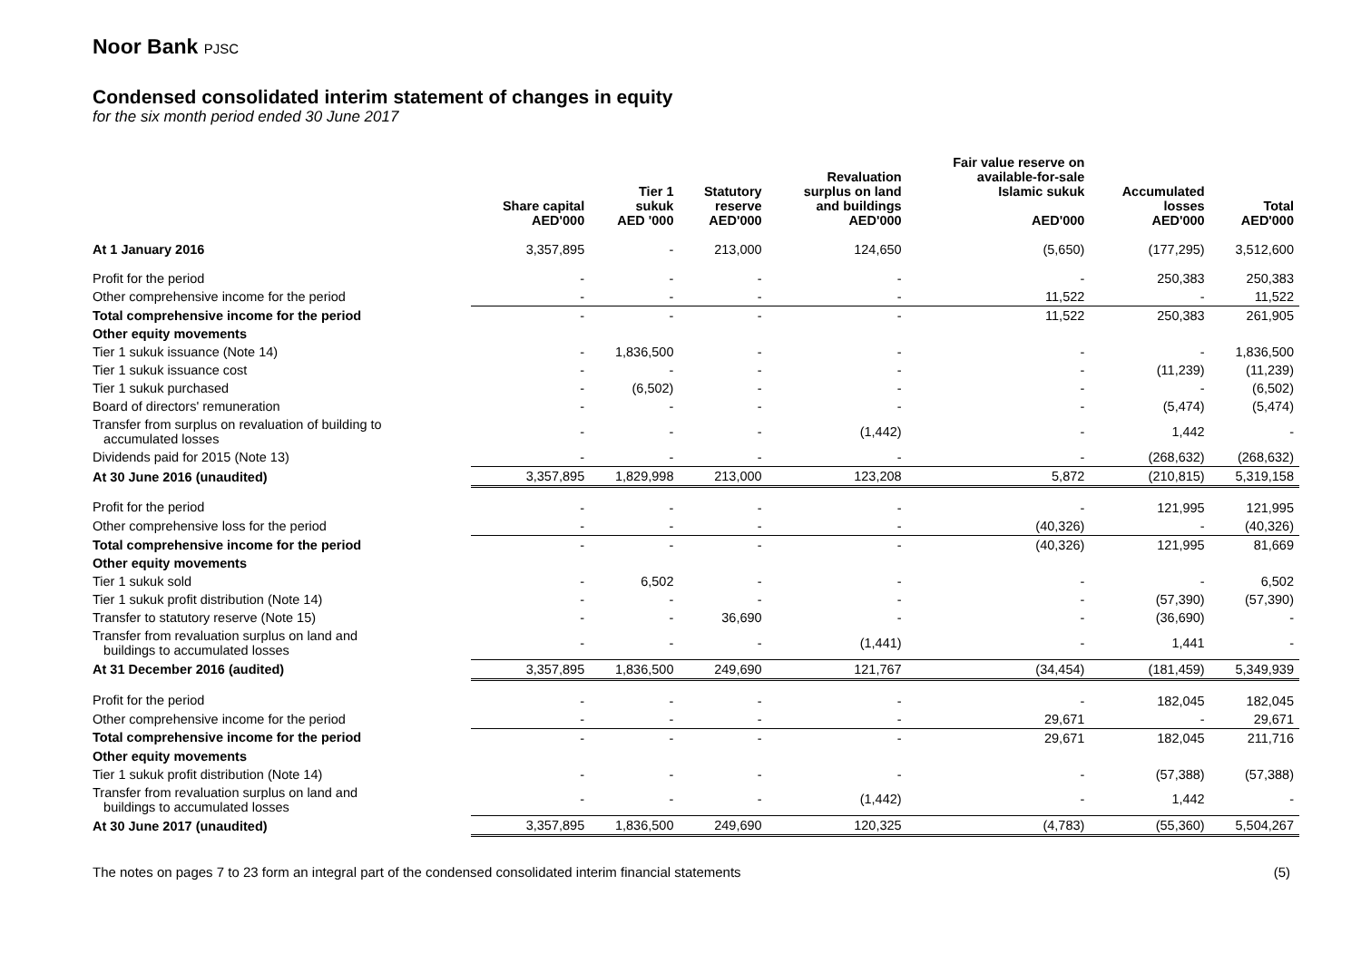Noor Bank PJSC
Condensed consolidated interim statement of changes in equity
for the six month period ended 30 June 2017
| | Share capital AED'000 | Tier 1 sukuk AED '000 | Statutory reserve AED'000 | Revaluation surplus on land and buildings AED'000 | Fair value reserve on available-for-sale Islamic sukuk AED'000 | Accumulated losses AED'000 | Total AED'000 |
| --- | --- | --- | --- | --- | --- | --- | --- |
| At 1 January 2016 | 3,357,895 | - | 213,000 | 124,650 | (5,650) | (177,295) | 3,512,600 |
| Profit for the period | - | - | - | - | - | 250,383 | 250,383 |
| Other comprehensive income for the period | - | - | - | - | 11,522 | - | 11,522 |
| Total comprehensive income for the period | - | - | - | - | 11,522 | 250,383 | 261,905 |
| Other equity movements | | | | | | | |
| Tier 1 sukuk issuance (Note 14) | - | 1,836,500 | - | - | - | - | 1,836,500 |
| Tier 1 sukuk issuance cost | - | - | - | - | - | (11,239) | (11,239) |
| Tier 1 sukuk purchased | - | (6,502) | - | - | - | - | (6,502) |
| Board of directors' remuneration | - | - | - | - | - | (5,474) | (5,474) |
| Transfer from surplus on revaluation of building to accumulated losses | - | - | - | (1,442) | - | 1,442 | - |
| Dividends paid for 2015 (Note 13) | - | - | - | - | - | (268,632) | (268,632) |
| At 30 June 2016 (unaudited) | 3,357,895 | 1,829,998 | 213,000 | 123,208 | 5,872 | (210,815) | 5,319,158 |
| Profit for the period | - | - | - | - | - | 121,995 | 121,995 |
| Other comprehensive loss for the period | - | - | - | - | (40,326) | - | (40,326) |
| Total comprehensive income for the period | - | - | - | - | (40,326) | 121,995 | 81,669 |
| Other equity movements | | | | | | | |
| Tier 1 sukuk sold | - | 6,502 | - | - | - | - | 6,502 |
| Tier 1 sukuk profit distribution (Note 14) | - | - | - | - | - | (57,390) | (57,390) |
| Transfer to statutory reserve (Note 15) | - | - | 36,690 | - | - | (36,690) | - |
| Transfer from revaluation surplus on land and buildings to accumulated losses | - | - | - | (1,441) | - | 1,441 | - |
| At 31 December 2016 (audited) | 3,357,895 | 1,836,500 | 249,690 | 121,767 | (34,454) | (181,459) | 5,349,939 |
| Profit for the period | - | - | - | - | - | 182,045 | 182,045 |
| Other comprehensive income for the period | - | - | - | - | 29,671 | - | 29,671 |
| Total comprehensive income for the period | - | - | - | - | 29,671 | 182,045 | 211,716 |
| Other equity movements | | | | | | | |
| Tier 1 sukuk profit distribution (Note 14) | - | - | - | - | - | (57,388) | (57,388) |
| Transfer from revaluation surplus on land and buildings to accumulated losses | - | - | - | (1,442) | - | 1,442 | - |
| At 30 June 2017 (unaudited) | 3,357,895 | 1,836,500 | 249,690 | 120,325 | (4,783) | (55,360) | 5,504,267 |
The notes on pages 7 to 23 form an integral part of the condensed consolidated interim financial statements (5)